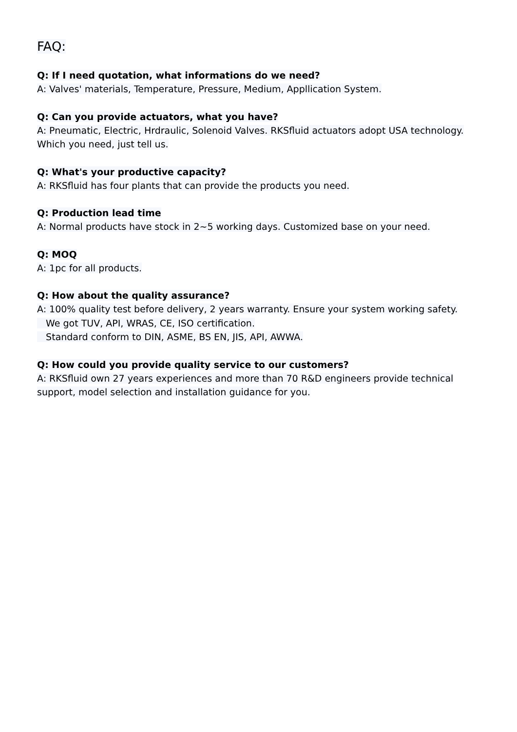FAQ:
Q: If I need quotation, what informations do we need?
A: Valves' materials, Temperature, Pressure, Medium, Appllication System.
Q: Can you provide actuators, what you have?
A: Pneumatic, Electric, Hrdraulic, Solenoid Valves. RKSfluid actuators adopt USA technology. Which you need, just tell us.
Q: What's your productive capacity?
A: RKSfluid has four plants that can provide the products you need.
Q: Production lead time
A: Normal products have stock in 2~5 working days. Customized base on your need.
Q: MOQ
A: 1pc for all products.
Q: How about the quality assurance?
A: 100% quality test before delivery, 2 years warranty. Ensure your system working safety.
We got TUV, API, WRAS, CE, ISO certification.
Standard conform to DIN, ASME, BS EN, JIS, API, AWWA.
Q: How could you provide quality service to our customers?
A: RKSfluid own 27 years experiences and more than 70 R&D engineers provide technical support, model selection and installation guidance for you.